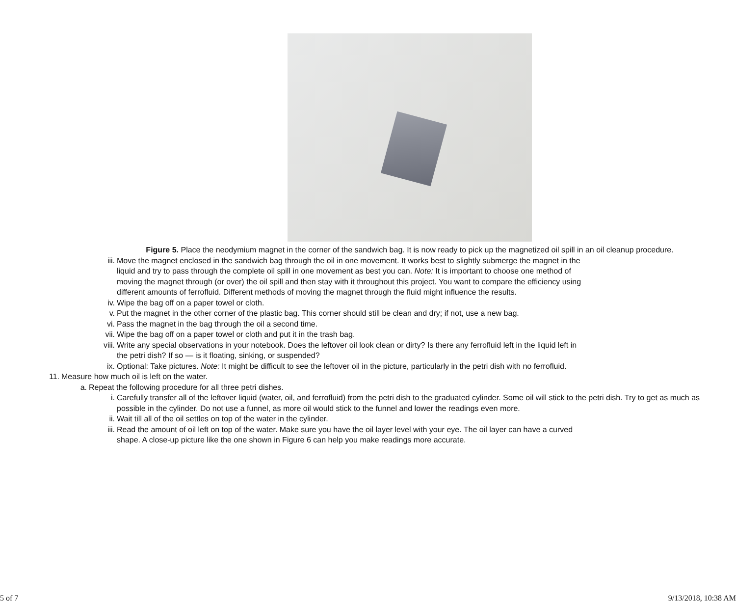Figure 5. Place the neodymium magnet in the corner of the sandwich bag. It is now ready to pick up the magnetized oil spill in an oil cleanup procedure.
iii. Move the magnet enclosed in the sandwich bag through the oil in one movement. It works best to slightly submerge the magnet in the liquid and try to pass through the complete oil spill in one movement as best you can. Note: It is important to choose one method of moving the magnet through (or over) the oil spill and then stay with it throughout this project. You want to compare the efficiency using different amounts of ferrofluid. Different methods of moving the magnet through the fluid might influence the results.
iv. Wipe the bag off on a paper towel or cloth.
v. Put the magnet in the other corner of the plastic bag. This corner should still be clean and dry; if not, use a new bag.
vi. Pass the magnet in the bag through the oil a second time.
vii. Wipe the bag off on a paper towel or cloth and put it in the trash bag.
viii. Write any special observations in your notebook. Does the leftover oil look clean or dirty? Is there any ferrofluid left in the liquid left in the petri dish? If so — is it floating, sinking, or suspended?
ix. Optional: Take pictures. Note: It might be difficult to see the leftover oil in the picture, particularly in the petri dish with no ferrofluid.
11. Measure how much oil is left on the water.
a. Repeat the following procedure for all three petri dishes.
i. Carefully transfer all of the leftover liquid (water, oil, and ferrofluid) from the petri dish to the graduated cylinder. Some oil will stick to the petri dish. Try to get as much as possible in the cylinder. Do not use a funnel, as more oil would stick to the funnel and lower the readings even more.
ii. Wait till all of the oil settles on top of the water in the cylinder.
iii. Read the amount of oil left on top of the water. Make sure you have the oil layer level with your eye. The oil layer can have a curved shape. A close-up picture like the one shown in Figure 6 can help you make readings more accurate.
5 of 7 9/13/2018, 10:38 AM